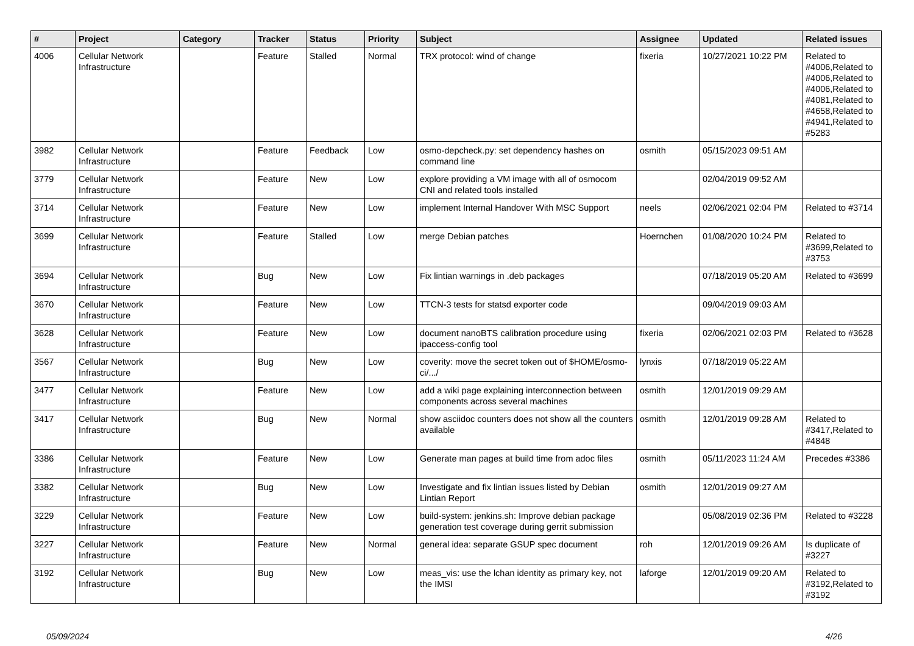| # | Project | Category | Tracker | Status | Priority | Subject | Assignee | Updated | Related issues |
| --- | --- | --- | --- | --- | --- | --- | --- | --- | --- |
| 4006 | Cellular Network Infrastructure | | Feature | Stalled | Normal | TRX protocol: wind of change | fixeria | 10/27/2021 10:22 PM | Related to #4006,Related to #4006,Related to #4006,Related to #4081,Related to #4658,Related to #4941,Related to #5283 |
| 3982 | Cellular Network Infrastructure | | Feature | Feedback | Low | osmo-depcheck.py: set dependency hashes on command line | osmith | 05/15/2023 09:51 AM | |
| 3779 | Cellular Network Infrastructure | | Feature | New | Low | explore providing a VM image with all of osmocom CNI and related tools installed | | 02/04/2019 09:52 AM | |
| 3714 | Cellular Network Infrastructure | | Feature | New | Low | implement Internal Handover With MSC Support | neels | 02/06/2021 02:04 PM | Related to #3714 |
| 3699 | Cellular Network Infrastructure | | Feature | Stalled | Low | merge Debian patches | Hoernchen | 01/08/2020 10:24 PM | Related to #3699,Related to #3753 |
| 3694 | Cellular Network Infrastructure | | Bug | New | Low | Fix lintian warnings in .deb packages | | 07/18/2019 05:20 AM | Related to #3699 |
| 3670 | Cellular Network Infrastructure | | Feature | New | Low | TTCN-3 tests for statsd exporter code | | 09/04/2019 09:03 AM | |
| 3628 | Cellular Network Infrastructure | | Feature | New | Low | document nanoBTS calibration procedure using ipaccess-config tool | fixeria | 02/06/2021 02:03 PM | Related to #3628 |
| 3567 | Cellular Network Infrastructure | | Bug | New | Low | coverity: move the secret token out of $HOME/osmo-ci/.../ | lynxis | 07/18/2019 05:22 AM | |
| 3477 | Cellular Network Infrastructure | | Feature | New | Low | add a wiki page explaining interconnection between components across several machines | osmith | 12/01/2019 09:29 AM | |
| 3417 | Cellular Network Infrastructure | | Bug | New | Normal | show asciidoc counters does not show all the counters available | osmith | 12/01/2019 09:28 AM | Related to #3417,Related to #4848 |
| 3386 | Cellular Network Infrastructure | | Feature | New | Low | Generate man pages at build time from adoc files | osmith | 05/11/2023 11:24 AM | Precedes #3386 |
| 3382 | Cellular Network Infrastructure | | Bug | New | Low | Investigate and fix lintian issues listed by Debian Lintian Report | osmith | 12/01/2019 09:27 AM | |
| 3229 | Cellular Network Infrastructure | | Feature | New | Low | build-system: jenkins.sh: Improve debian package generation test coverage during gerrit submission | | 05/08/2019 02:36 PM | Related to #3228 |
| 3227 | Cellular Network Infrastructure | | Feature | New | Normal | general idea: separate GSUP spec document | roh | 12/01/2019 09:26 AM | Is duplicate of #3227 |
| 3192 | Cellular Network Infrastructure | | Bug | New | Low | meas_vis: use the lchan identity as primary key, not the IMSI | laforge | 12/01/2019 09:20 AM | Related to #3192,Related to #3192 |
05/09/2024 4/26